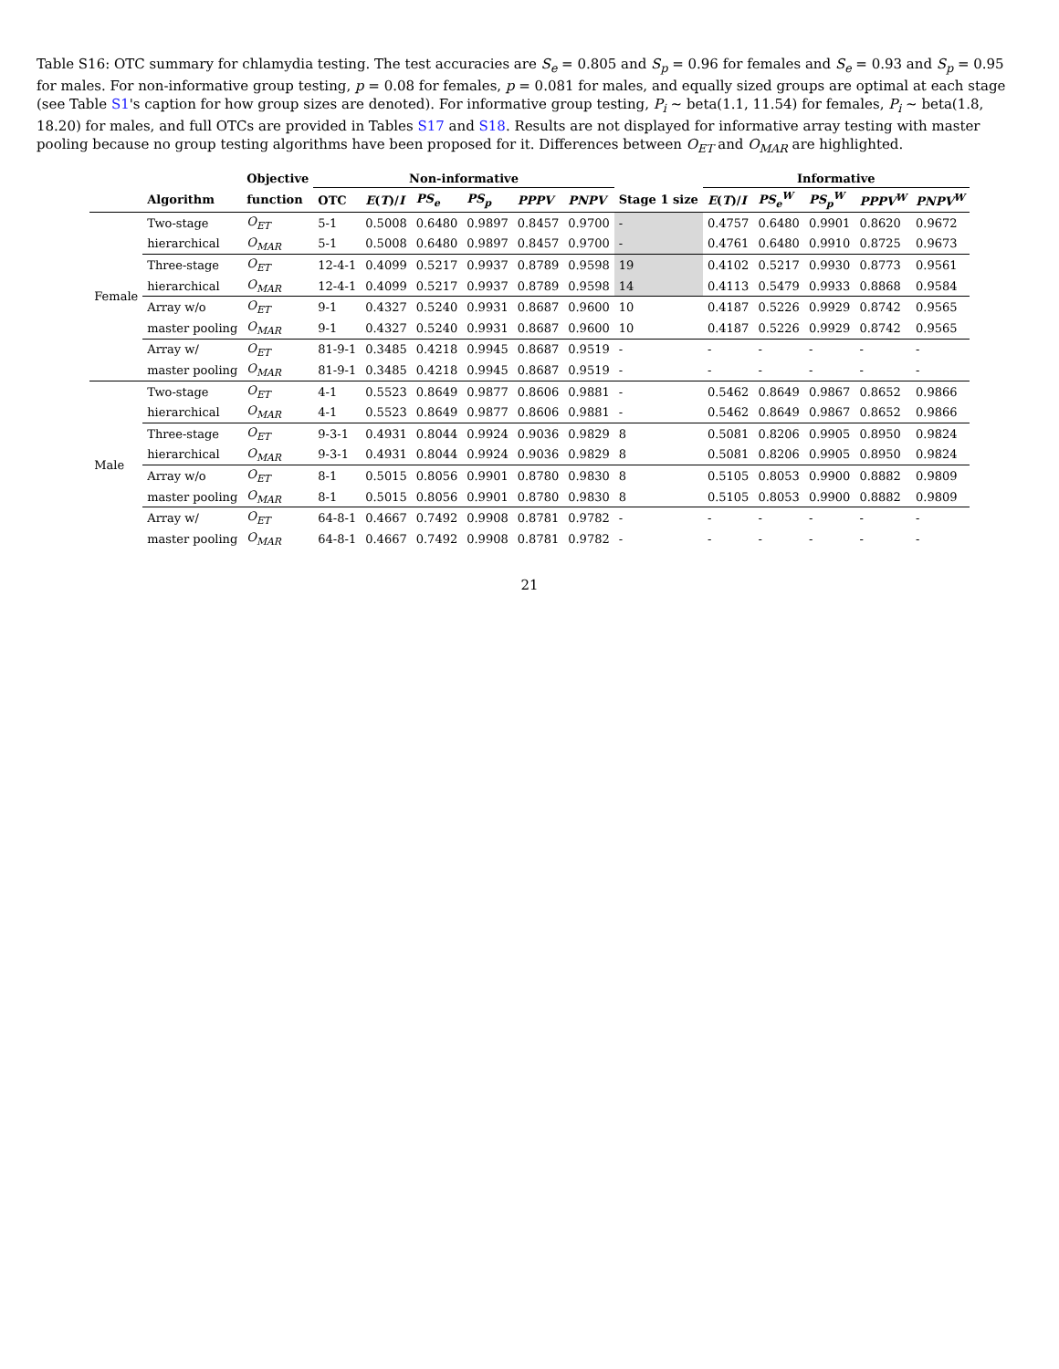Table S16: OTC summary for chlamydia testing. The test accuracies are S<sub>e</sub> = 0.805 and S<sub>p</sub> = 0.96 for females and S<sub>e</sub> = 0.93 and S<sub>p</sub> = 0.95 for males. For non-informative group testing, p = 0.08 for females, p = 0.081 for males, and equally sized groups are optimal at each stage (see Table S1's caption for how group sizes are denoted). For informative group testing, P<sub>i</sub> ∼ beta(1.1, 11.54) for females, P<sub>i</sub> ∼ beta(1.8, 18.20) for males, and full OTCs are provided in Tables S17 and S18. Results are not displayed for informative array testing with master pooling because no group testing algorithms have been proposed for it. Differences between O<sub>ET</sub> and O<sub>MAR</sub> are highlighted.
| | | Objective | Non-informative | | | | | | | Informative | | | | |
| --- | --- | --- | --- | --- | --- | --- | --- | --- | --- | --- | --- | --- | --- | --- |
| | Algorithm | function | OTC | E ( T )/ I | PS<sub>e</sub> | PS<sub>p</sub> | PPPV | PNPV | Stage 1 size | E ( T )/ I | PS<sub>e</sub><sup>W</sup> | PS<sub>p</sub><sup>W</sup> | PPPV<sup>W</sup> | PNPV<sup>W</sup> |
| Female | Two-stage | O<sub>ET</sub> | 5-1 | 0.5008 | 0.6480 | 0.9897 | 0.8457 | 0.9700 | - | 0.4757 | 0.6480 | 0.9901 | 0.8620 | 0.9672 |
| | hierarchical | O<sub>MAR</sub> | 5-1 | 0.5008 | 0.6480 | 0.9897 | 0.8457 | 0.9700 | - | 0.4761 | 0.6480 | 0.9910 | 0.8725 | 0.9673 |
| | Three-stage | O<sub>ET</sub> | 12-4-1 | 0.4099 | 0.5217 | 0.9937 | 0.8789 | 0.9598 | 19 | 0.4102 | 0.5217 | 0.9930 | 0.8773 | 0.9561 |
| | hierarchical | O<sub>MAR</sub> | 12-4-1 | 0.4099 | 0.5217 | 0.9937 | 0.8789 | 0.9598 | 14 | 0.4113 | 0.5479 | 0.9933 | 0.8868 | 0.9584 |
| | Array w/o | O<sub>ET</sub> | 9-1 | 0.4327 | 0.5240 | 0.9931 | 0.8687 | 0.9600 | 10 | 0.4187 | 0.5226 | 0.9929 | 0.8742 | 0.9565 |
| | master pooling | O<sub>MAR</sub> | 9-1 | 0.4327 | 0.5240 | 0.9931 | 0.8687 | 0.9600 | 10 | 0.4187 | 0.5226 | 0.9929 | 0.8742 | 0.9565 |
| | Array w/ | O<sub>ET</sub> | 81-9-1 | 0.3485 | 0.4218 | 0.9945 | 0.8687 | 0.9519 | - | - | - | - | - | - |
| | master pooling | O<sub>MAR</sub> | 81-9-1 | 0.3485 | 0.4218 | 0.9945 | 0.8687 | 0.9519 | - | - | - | - | - | - |
| Male | Two-stage | O<sub>ET</sub> | 4-1 | 0.5523 | 0.8649 | 0.9877 | 0.8606 | 0.9881 | - | 0.5462 | 0.8649 | 0.9867 | 0.8652 | 0.9866 |
| | hierarchical | O<sub>MAR</sub> | 4-1 | 0.5523 | 0.8649 | 0.9877 | 0.8606 | 0.9881 | - | 0.5462 | 0.8649 | 0.9867 | 0.8652 | 0.9866 |
| | Three-stage | O<sub>ET</sub> | 9-3-1 | 0.4931 | 0.8044 | 0.9924 | 0.9036 | 0.9829 | 8 | 0.5081 | 0.8206 | 0.9905 | 0.8950 | 0.9824 |
| | hierarchical | O<sub>MAR</sub> | 9-3-1 | 0.4931 | 0.8044 | 0.9924 | 0.9036 | 0.9829 | 8 | 0.5081 | 0.8206 | 0.9905 | 0.8950 | 0.9824 |
| | Array w/o | O<sub>ET</sub> | 8-1 | 0.5015 | 0.8056 | 0.9901 | 0.8780 | 0.9830 | 8 | 0.5105 | 0.8053 | 0.9900 | 0.8882 | 0.9809 |
| | master pooling | O<sub>MAR</sub> | 8-1 | 0.5015 | 0.8056 | 0.9901 | 0.8780 | 0.9830 | 8 | 0.5105 | 0.8053 | 0.9900 | 0.8882 | 0.9809 |
| | Array w/ | O<sub>ET</sub> | 64-8-1 | 0.4667 | 0.7492 | 0.9908 | 0.8781 | 0.9782 | - | - | - | - | - | - |
| | master pooling | O<sub>MAR</sub> | 64-8-1 | 0.4667 | 0.7492 | 0.9908 | 0.8781 | 0.9782 | - | - | - | - | - | - |
21